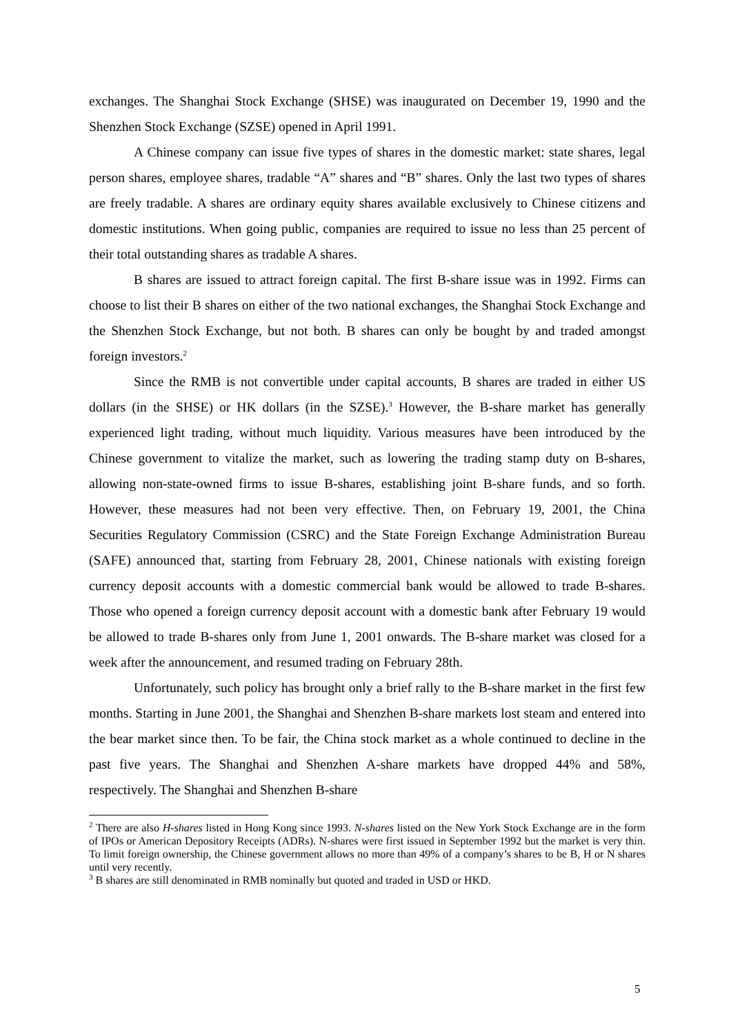exchanges. The Shanghai Stock Exchange (SHSE) was inaugurated on December 19, 1990 and the Shenzhen Stock Exchange (SZSE) opened in April 1991.
A Chinese company can issue five types of shares in the domestic market: state shares, legal person shares, employee shares, tradable “A” shares and “B” shares. Only the last two types of shares are freely tradable. A shares are ordinary equity shares available exclusively to Chinese citizens and domestic institutions. When going public, companies are required to issue no less than 25 percent of their total outstanding shares as tradable A shares.
B shares are issued to attract foreign capital. The first B-share issue was in 1992. Firms can choose to list their B shares on either of the two national exchanges, the Shanghai Stock Exchange and the Shenzhen Stock Exchange, but not both. B shares can only be bought by and traded amongst foreign investors.<sup>2</sup>
Since the RMB is not convertible under capital accounts, B shares are traded in either US dollars (in the SHSE) or HK dollars (in the SZSE).<sup>3</sup> However, the B-share market has generally experienced light trading, without much liquidity. Various measures have been introduced by the Chinese government to vitalize the market, such as lowering the trading stamp duty on B-shares, allowing non-state-owned firms to issue B-shares, establishing joint B-share funds, and so forth. However, these measures had not been very effective. Then, on February 19, 2001, the China Securities Regulatory Commission (CSRC) and the State Foreign Exchange Administration Bureau (SAFE) announced that, starting from February 28, 2001, Chinese nationals with existing foreign currency deposit accounts with a domestic commercial bank would be allowed to trade B-shares. Those who opened a foreign currency deposit account with a domestic bank after February 19 would be allowed to trade B-shares only from June 1, 2001 onwards. The B-share market was closed for a week after the announcement, and resumed trading on February 28th.
Unfortunately, such policy has brought only a brief rally to the B-share market in the first few months. Starting in June 2001, the Shanghai and Shenzhen B-share markets lost steam and entered into the bear market since then. To be fair, the China stock market as a whole continued to decline in the past five years. The Shanghai and Shenzhen A-share markets have dropped 44% and 58%, respectively. The Shanghai and Shenzhen B-share
<sup>2</sup> There are also H-shares listed in Hong Kong since 1993. N-shares listed on the New York Stock Exchange are in the form of IPOs or American Depository Receipts (ADRs). N-shares were first issued in September 1992 but the market is very thin. To limit foreign ownership, the Chinese government allows no more than 49% of a company’s shares to be B, H or N shares until very recently.
<sup>3</sup> B shares are still denominated in RMB nominally but quoted and traded in USD or HKD.
5